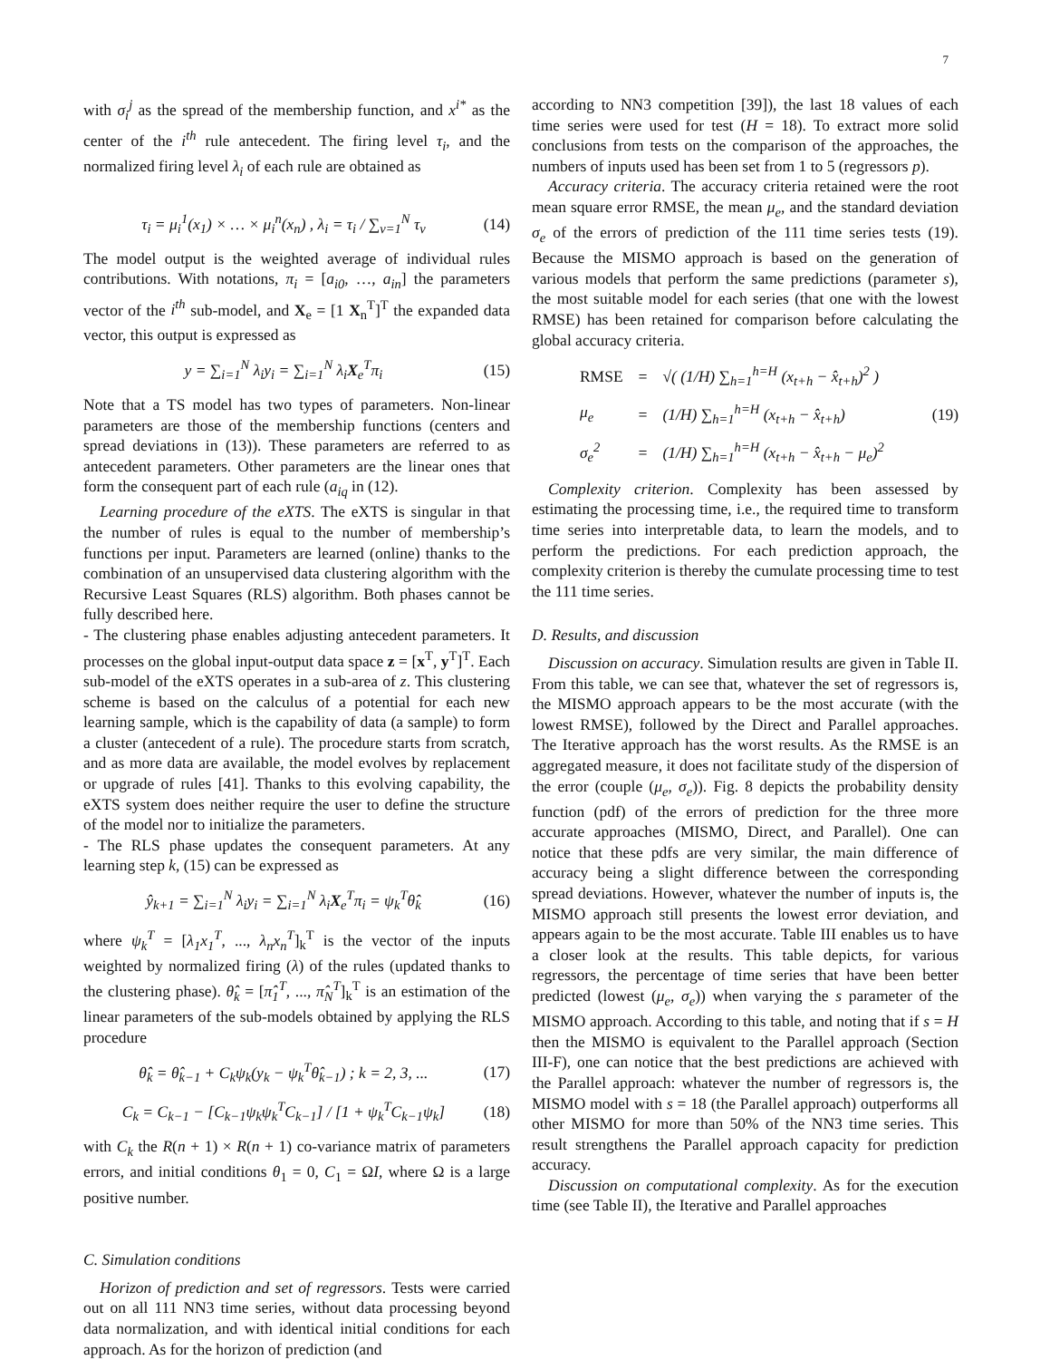7
with σ<sub>i</sub><sup>j</sup> as the spread of the membership function, and x<sup>i*</sup> as the center of the i<sup>th</sup> rule antecedent. The firing level τ<sub>i</sub>, and the normalized firing level λ<sub>i</sub> of each rule are obtained as
τ<sub>i</sub> = μ<sub>i</sub><sup>1</sup>(x<sub>1</sub>) × … × μ<sub>i</sub><sup>n</sup>(x<sub>n</sub>) , λ<sub>i</sub> = τ<sub>i</sub> / ∑<sub>v=1</sub><sup>N</sup> τ<sub>v</sub> (14)
The model output is the weighted average of individual rules contributions. With notations, π<sub>i</sub> = [a<sub>i0</sub>, …, a<sub>in</sub>] the parameters vector of the i<sup>th</sup> sub-model, and X<sub>e</sub> = [1 X<sub>n</sub><sup>T</sup>]<sup>T</sup> the expanded data vector, this output is expressed as
y = ∑<sub>i=1</sub><sup>N</sup> λ<sub>i</sub>y<sub>i</sub> = ∑<sub>i=1</sub><sup>N</sup> λ<sub>i</sub>X<sub>e</sub><sup>T</sup>π<sub>i</sub> (15)
Note that a TS model has two types of parameters. Non-linear parameters are those of the membership functions (centers and spread deviations in (13)). These parameters are referred to as antecedent parameters. Other parameters are the linear ones that form the consequent part of each rule (a<sub>iq</sub> in (12).
Learning procedure of the eXTS. The eXTS is singular in that the number of rules is equal to the number of membership’s functions per input. Parameters are learned (online) thanks to the combination of an unsupervised data clustering algorithm with the Recursive Least Squares (RLS) algorithm. Both phases cannot be fully described here.
- The clustering phase enables adjusting antecedent parameters. It processes on the global input-output data space z = [x<sup>T</sup>, y<sup>T</sup>]<sup>T</sup>. Each sub-model of the eXTS operates in a sub-area of z. This clustering scheme is based on the calculus of a potential for each new learning sample, which is the capability of data (a sample) to form a cluster (antecedent of a rule). The procedure starts from scratch, and as more data are available, the model evolves by replacement or upgrade of rules [41]. Thanks to this evolving capability, the eXTS system does neither require the user to define the structure of the model nor to initialize the parameters.
- The RLS phase updates the consequent parameters. At any learning step k, (15) can be expressed as
ŷ<sub>k+1</sub> = ∑<sub>i=1</sub><sup>N</sup> λ<sub>i</sub>y<sub>i</sub> = ∑<sub>i=1</sub><sup>N</sup> λ<sub>i</sub>X<sub>e</sub><sup>T</sup>π<sub>i</sub> = ψ<sub>k</sub><sup>T</sup>θ̂<sub>k</sub> (16)
where ψ<sub>k</sub><sup>T</sup> = [λ<sub>1</sub>x<sub>1</sub><sup>T</sup>, ..., λ<sub>n</sub>x<sub>n</sub><sup>T</sup>]<sub>k</sub><sup>T</sup> is the vector of the inputs weighted by normalized firing (λ) of the rules (updated thanks to the clustering phase). θ̂<sub>k</sub> = [π̂<sub>1</sub><sup>T</sup>, ..., π̂<sub>N</sub><sup>T</sup>]<sub>k</sub><sup>T</sup> is an estimation of the linear parameters of the sub-models obtained by applying the RLS procedure
θ̂<sub>k</sub> = θ̂<sub>k−1</sub> + C<sub>k</sub>ψ<sub>k</sub>(y<sub>k</sub> − ψ<sub>k</sub><sup>T</sup>θ̂<sub>k−1</sub>) ; k = 2, 3, ... (17)
C<sub>k</sub> = C<sub>k−1</sub> − [C<sub>k−1</sub>ψ<sub>k</sub>ψ<sub>k</sub><sup>T</sup>C<sub>k−1</sub>] / [1 + ψ<sub>k</sub><sup>T</sup>C<sub>k−1</sub>ψ<sub>k</sub>] (18)
with C<sub>k</sub> the R(n + 1) × R(n + 1) co-variance matrix of parameters errors, and initial conditions θ<sub>1</sub> = 0, C<sub>1</sub> = ΩI, where Ω is a large positive number.
C. Simulation conditions
Horizon of prediction and set of regressors. Tests were carried out on all 111 NN3 time series, without data processing beyond data normalization, and with identical initial conditions for each approach. As for the horizon of prediction (and
according to NN3 competition [39]), the last 18 values of each time series were used for test (H = 18). To extract more solid conclusions from tests on the comparison of the approaches, the numbers of inputs used has been set from 1 to 5 (regressors p).
Accuracy criteria. The accuracy criteria retained were the root mean square error RMSE, the mean μ<sub>e</sub>, and the standard deviation σ<sub>e</sub> of the errors of prediction of the 111 time series tests (19). Because the MISMO approach is based on the generation of various models that perform the same predictions (parameter s), the most suitable model for each series (that one with the lowest RMSE) has been retained for comparison before calculating the global accuracy criteria.
| RMSE | = | √( (1/H) ∑<sub>h=1</sub><sup>h=H</sup> (x<sub>t+h</sub> − x̂<sub>t+h</sub>)<sup>2</sup> ) |
| μ<sub>e</sub> | = | (1/H) ∑<sub>h=1</sub><sup>h=H</sup> (x<sub>t+h</sub> − x̂<sub>t+h</sub>) |
| σ<sub>e</sub><sup>2</sup> | = | (1/H) ∑<sub>h=1</sub><sup>h=H</sup> (x<sub>t+h</sub> − x̂<sub>t+h</sub> − μ<sub>e</sub>)<sup>2</sup> |
(19)
Complexity criterion. Complexity has been assessed by estimating the processing time, i.e., the required time to transform time series into interpretable data, to learn the models, and to perform the predictions. For each prediction approach, the complexity criterion is thereby the cumulate processing time to test the 111 time series.
D. Results, and discussion
Discussion on accuracy. Simulation results are given in Table II. From this table, we can see that, whatever the set of regressors is, the MISMO approach appears to be the most accurate (with the lowest RMSE), followed by the Direct and Parallel approaches. The Iterative approach has the worst results. As the RMSE is an aggregated measure, it does not facilitate study of the dispersion of the error (couple (μ<sub>e</sub>, σ<sub>e</sub>)). Fig. 8 depicts the probability density function (pdf) of the errors of prediction for the three more accurate approaches (MISMO, Direct, and Parallel). One can notice that these pdfs are very similar, the main difference of accuracy being a slight difference between the corresponding spread deviations. However, whatever the number of inputs is, the MISMO approach still presents the lowest error deviation, and appears again to be the most accurate. Table III enables us to have a closer look at the results. This table depicts, for various regressors, the percentage of time series that have been better predicted (lowest (μ<sub>e</sub>, σ<sub>e</sub>)) when varying the s parameter of the MISMO approach. According to this table, and noting that if s = H then the MISMO is equivalent to the Parallel approach (Section III-F), one can notice that the best predictions are achieved with the Parallel approach: whatever the number of regressors is, the MISMO model with s = 18 (the Parallel approach) outperforms all other MISMO for more than 50% of the NN3 time series. This result strengthens the Parallel approach capacity for prediction accuracy.
Discussion on computational complexity. As for the execution time (see Table II), the Iterative and Parallel approaches